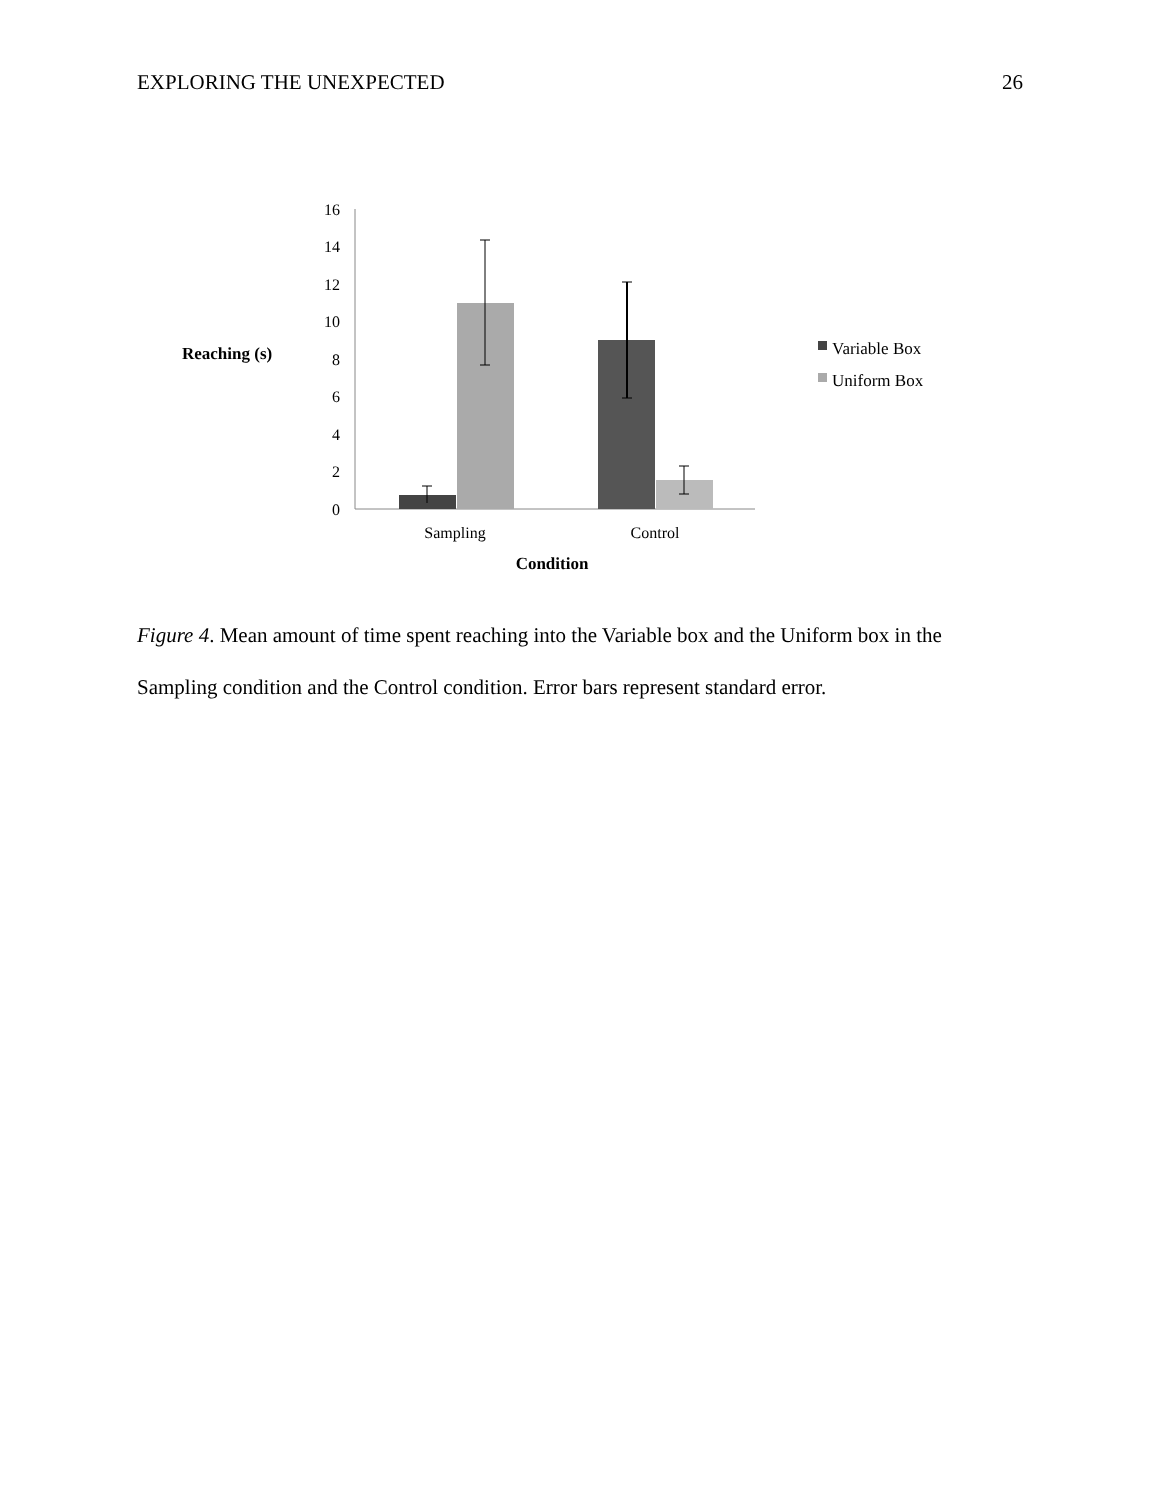EXPLORING THE UNEXPECTED 26
Reaching (s)
0
2
4
6
8
10
12
14
16
Sampling
Control
Condition
Variable Box
Uniform Box
Figure 4. Mean amount of time spent reaching into the Variable box and the Uniform box in the Sampling condition and the Control condition. Error bars represent standard error.